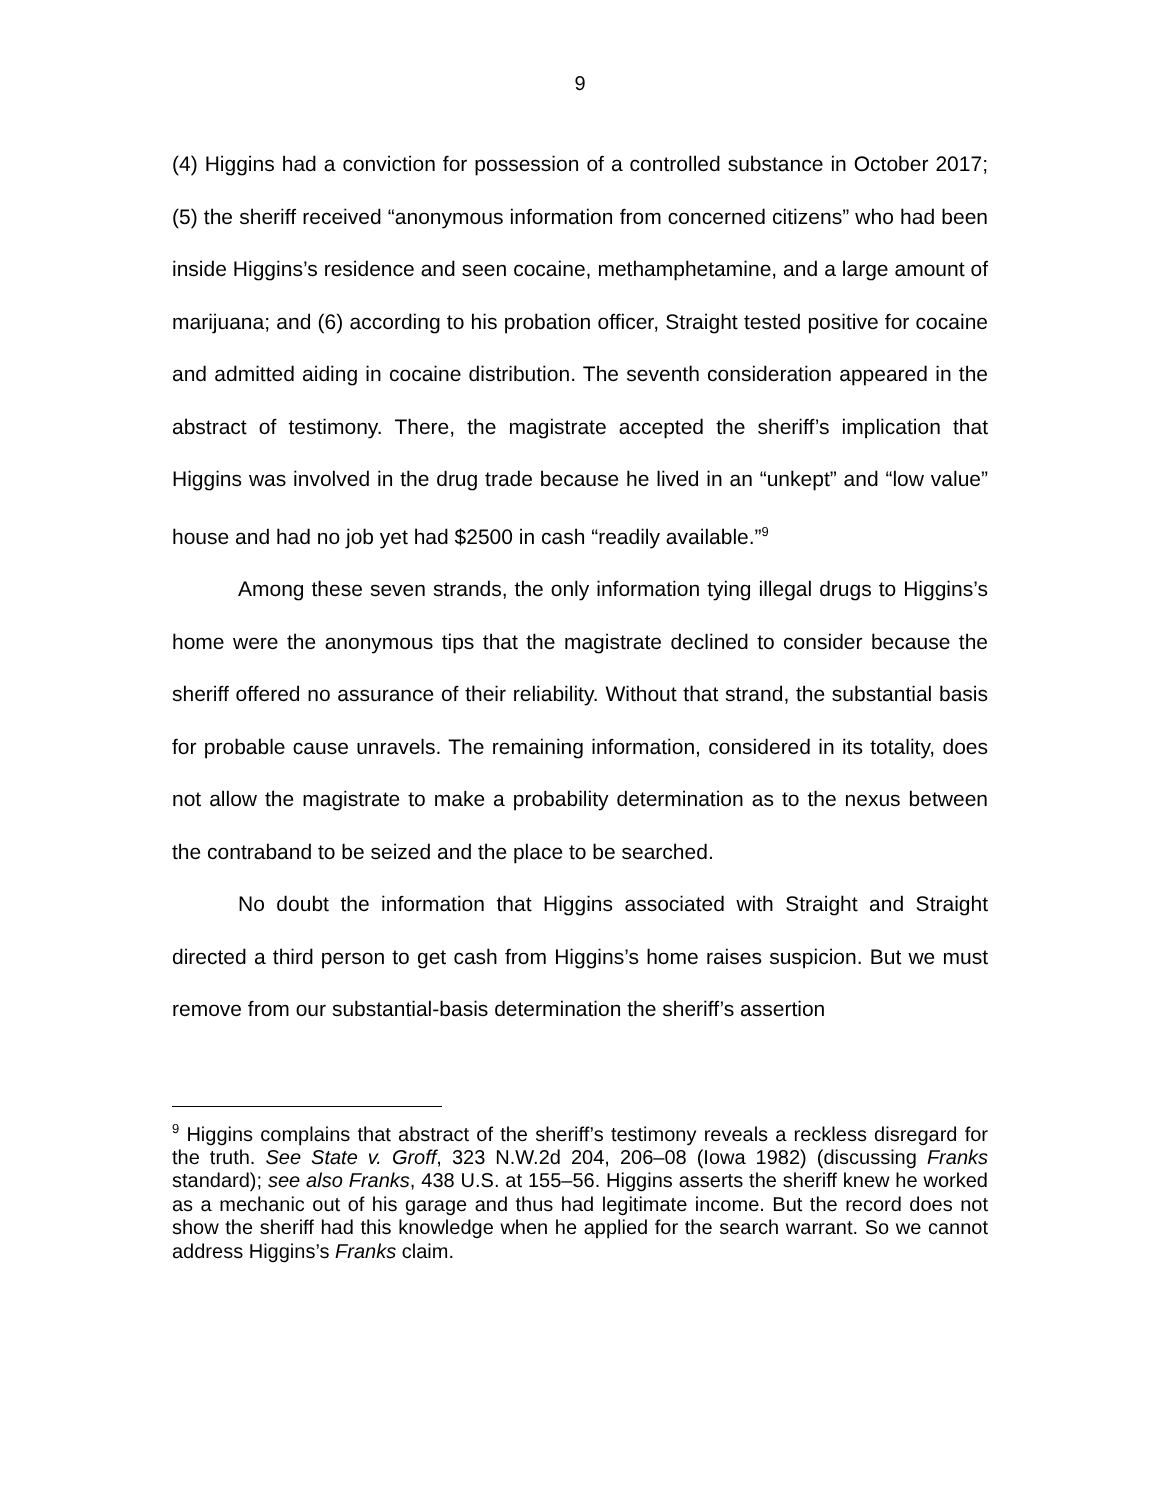9
(4) Higgins had a conviction for possession of a controlled substance in October 2017; (5) the sheriff received “anonymous information from concerned citizens” who had been inside Higgins’s residence and seen cocaine, methamphetamine, and a large amount of marijuana; and (6) according to his probation officer, Straight tested positive for cocaine and admitted aiding in cocaine distribution. The seventh consideration appeared in the abstract of testimony. There, the magistrate accepted the sheriff’s implication that Higgins was involved in the drug trade because he lived in an “unkept” and “low value” house and had no job yet had $2500 in cash “readily available.”<sup>9</sup>
Among these seven strands, the only information tying illegal drugs to Higgins’s home were the anonymous tips that the magistrate declined to consider because the sheriff offered no assurance of their reliability. Without that strand, the substantial basis for probable cause unravels. The remaining information, considered in its totality, does not allow the magistrate to make a probability determination as to the nexus between the contraband to be seized and the place to be searched.
No doubt the information that Higgins associated with Straight and Straight directed a third person to get cash from Higgins’s home raises suspicion. But we must remove from our substantial-basis determination the sheriff’s assertion
<sup>9</sup> Higgins complains that abstract of the sheriff’s testimony reveals a reckless disregard for the truth. See State v. Groff, 323 N.W.2d 204, 206–08 (Iowa 1982) (discussing Franks standard); see also Franks, 438 U.S. at 155–56. Higgins asserts the sheriff knew he worked as a mechanic out of his garage and thus had legitimate income. But the record does not show the sheriff had this knowledge when he applied for the search warrant. So we cannot address Higgins’s Franks claim.